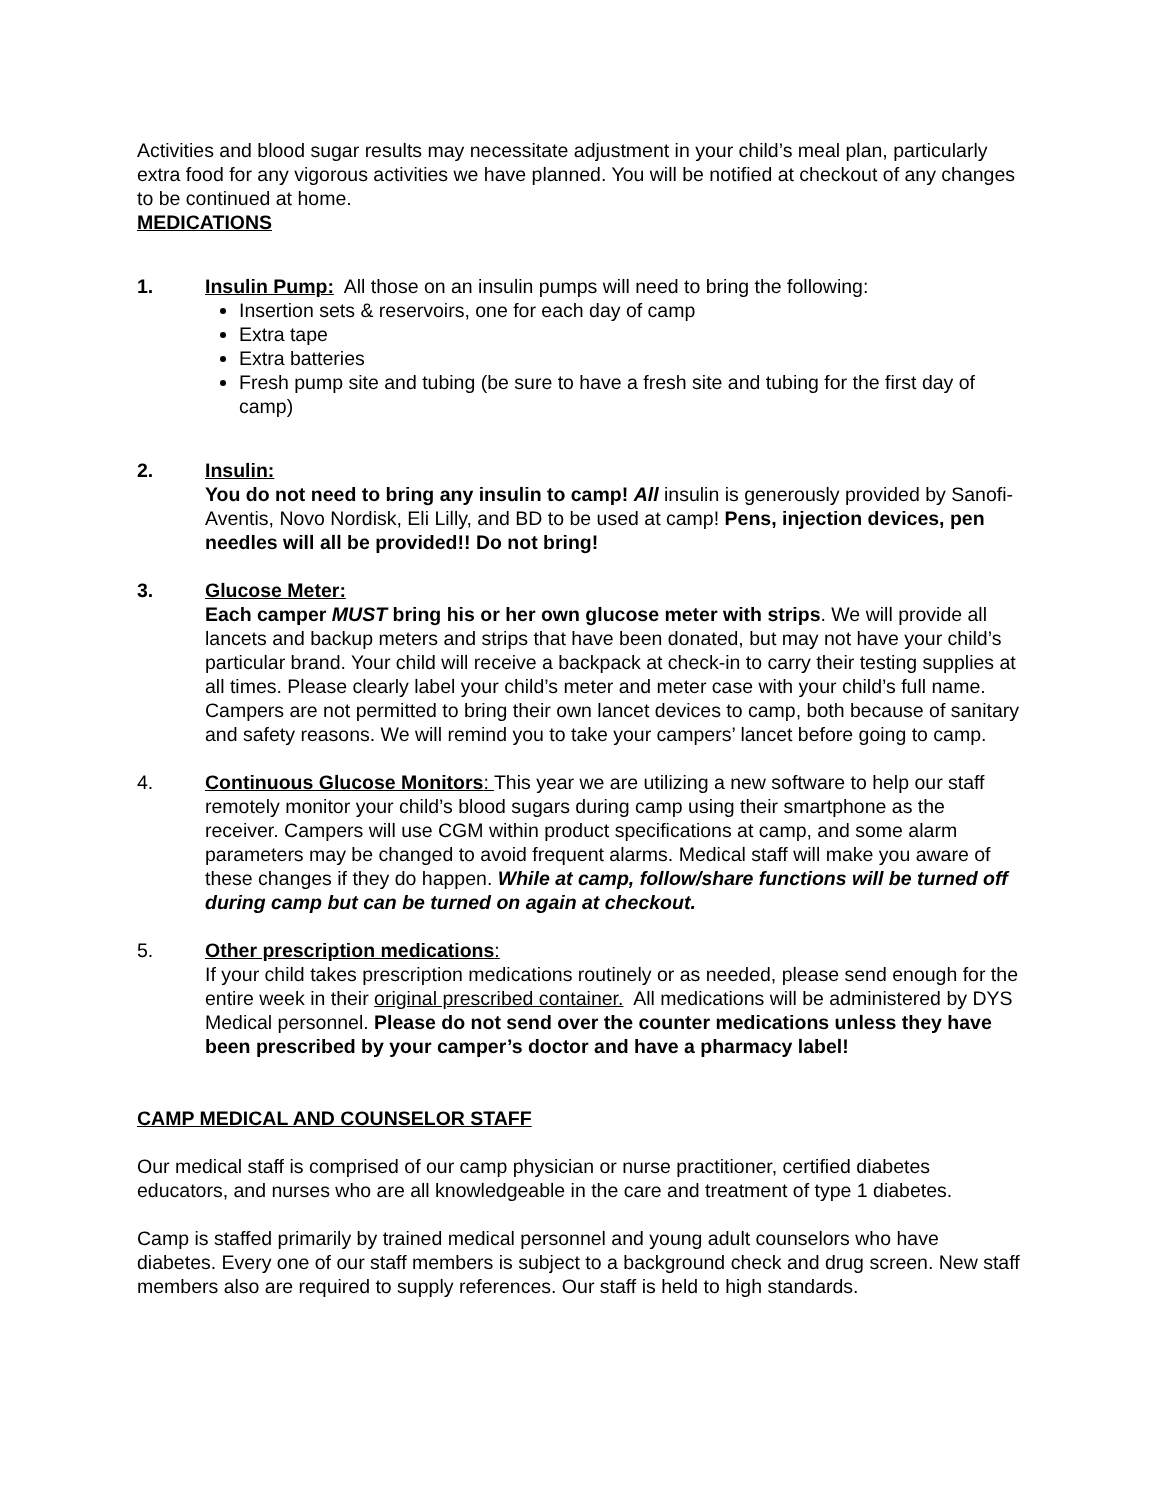Activities and blood sugar results may necessitate adjustment in your child’s meal plan, particularly extra food for any vigorous activities we have planned. You will be notified at checkout of any changes to be continued at home.
MEDICATIONS
1. Insulin Pump: All those on an insulin pumps will need to bring the following:
Insertion sets & reservoirs, one for each day of camp
Extra tape
Extra batteries
Fresh pump site and tubing (be sure to have a fresh site and tubing for the first day of camp)
2. Insulin:
You do not need to bring any insulin to camp! All insulin is generously provided by Sanofi-Aventis, Novo Nordisk, Eli Lilly, and BD to be used at camp! Pens, injection devices, pen needles will all be provided!! Do not bring!
3. Glucose Meter:
Each camper MUST bring his or her own glucose meter with strips. We will provide all lancets and backup meters and strips that have been donated, but may not have your child’s particular brand. Your child will receive a backpack at check-in to carry their testing supplies at all times. Please clearly label your child’s meter and meter case with your child’s full name. Campers are not permitted to bring their own lancet devices to camp, both because of sanitary and safety reasons. We will remind you to take your campers’ lancet before going to camp.
4. Continuous Glucose Monitors: This year we are utilizing a new software to help our staff remotely monitor your child’s blood sugars during camp using their smartphone as the receiver. Campers will use CGM within product specifications at camp, and some alarm parameters may be changed to avoid frequent alarms. Medical staff will make you aware of these changes if they do happen. While at camp, follow/share functions will be turned off during camp but can be turned on again at checkout.
5. Other prescription medications:
If your child takes prescription medications routinely or as needed, please send enough for the entire week in their original prescribed container. All medications will be administered by DYS Medical personnel. Please do not send over the counter medications unless they have been prescribed by your camper’s doctor and have a pharmacy label!
CAMP MEDICAL AND COUNSELOR STAFF
Our medical staff is comprised of our camp physician or nurse practitioner, certified diabetes educators, and nurses who are all knowledgeable in the care and treatment of type 1 diabetes.
Camp is staffed primarily by trained medical personnel and young adult counselors who have diabetes. Every one of our staff members is subject to a background check and drug screen. New staff members also are required to supply references. Our staff is held to high standards.